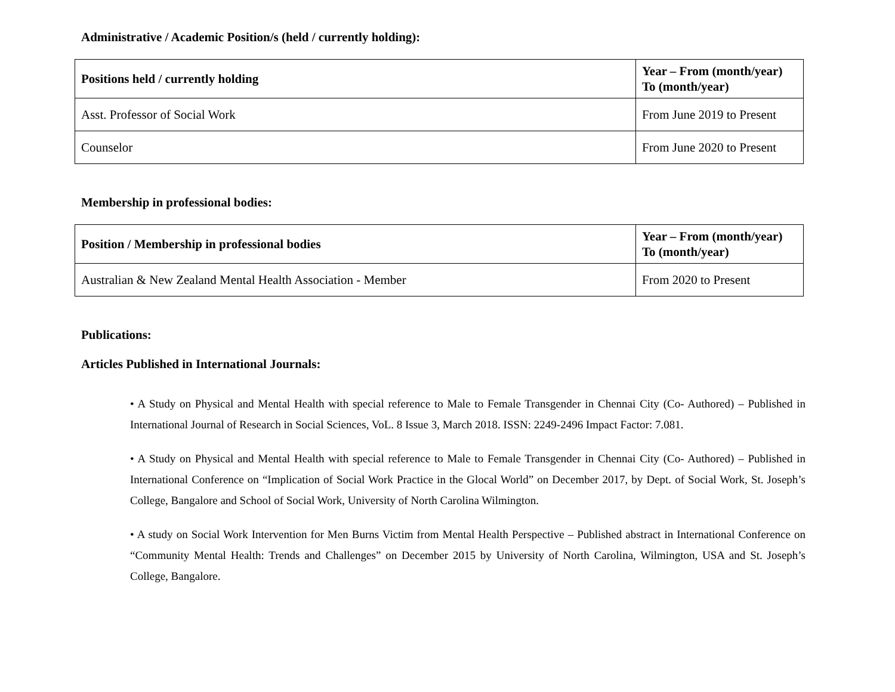Administrative / Academic Position/s (held / currently holding):
| Positions held / currently holding | Year – From (month/year) To (month/year) |
| --- | --- |
| Asst. Professor of Social Work | From June 2019 to Present |
| Counselor | From June 2020 to Present |
Membership in professional bodies:
| Position / Membership in professional bodies | Year – From (month/year) To (month/year) |
| --- | --- |
| Australian & New Zealand Mental Health Association - Member | From 2020 to Present |
Publications:
Articles Published in International Journals:
• A Study on Physical and Mental Health with special reference to Male to Female Transgender in Chennai City (Co- Authored) – Published in International Journal of Research in Social Sciences, VoL. 8 Issue 3, March 2018. ISSN: 2249-2496 Impact Factor: 7.081.
• A Study on Physical and Mental Health with special reference to Male to Female Transgender in Chennai City (Co- Authored) – Published in International Conference on “Implication of Social Work Practice in the Glocal World” on December 2017, by Dept. of Social Work, St. Joseph’s College, Bangalore and School of Social Work, University of North Carolina Wilmington.
• A study on Social Work Intervention for Men Burns Victim from Mental Health Perspective – Published abstract in International Conference on “Community Mental Health: Trends and Challenges” on December 2015 by University of North Carolina, Wilmington, USA and St. Joseph’s College, Bangalore.